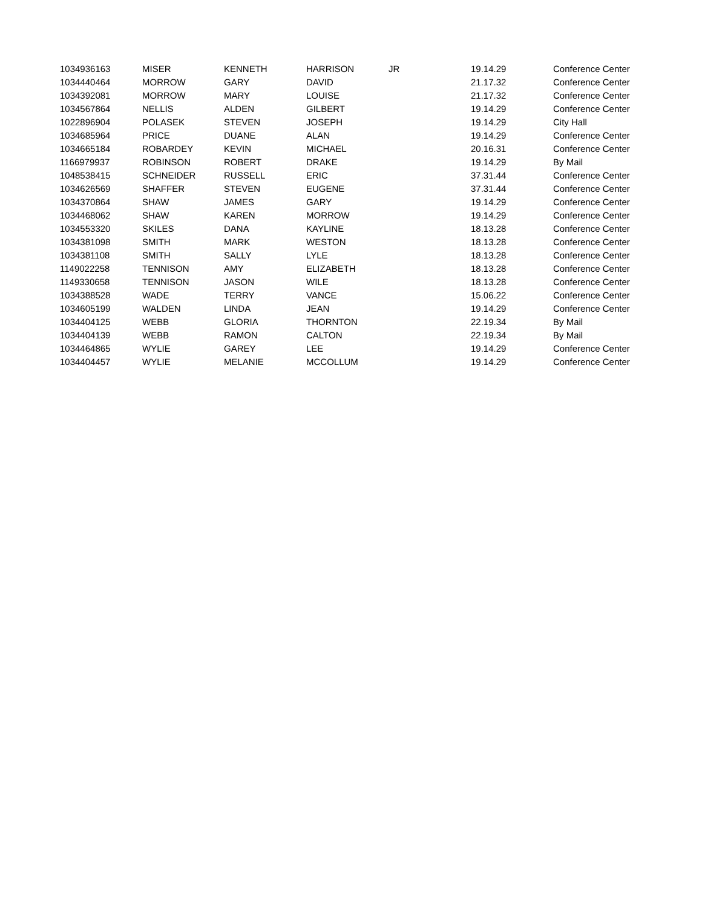| 1034936163 | MISER | KENNETH | HARRISON | JR | 19.14.29 | Conference Center |
| 1034440464 | MORROW | GARY | DAVID | | 21.17.32 | Conference Center |
| 1034392081 | MORROW | MARY | LOUISE | | 21.17.32 | Conference Center |
| 1034567864 | NELLIS | ALDEN | GILBERT | | 19.14.29 | Conference Center |
| 1022896904 | POLASEK | STEVEN | JOSEPH | | 19.14.29 | City Hall |
| 1034685964 | PRICE | DUANE | ALAN | | 19.14.29 | Conference Center |
| 1034665184 | ROBARDEY | KEVIN | MICHAEL | | 20.16.31 | Conference Center |
| 1166979937 | ROBINSON | ROBERT | DRAKE | | 19.14.29 | By Mail |
| 1048538415 | SCHNEIDER | RUSSELL | ERIC | | 37.31.44 | Conference Center |
| 1034626569 | SHAFFER | STEVEN | EUGENE | | 37.31.44 | Conference Center |
| 1034370864 | SHAW | JAMES | GARY | | 19.14.29 | Conference Center |
| 1034468062 | SHAW | KAREN | MORROW | | 19.14.29 | Conference Center |
| 1034553320 | SKILES | DANA | KAYLINE | | 18.13.28 | Conference Center |
| 1034381098 | SMITH | MARK | WESTON | | 18.13.28 | Conference Center |
| 1034381108 | SMITH | SALLY | LYLE | | 18.13.28 | Conference Center |
| 1149022258 | TENNISON | AMY | ELIZABETH | | 18.13.28 | Conference Center |
| 1149330658 | TENNISON | JASON | WILE | | 18.13.28 | Conference Center |
| 1034388528 | WADE | TERRY | VANCE | | 15.06.22 | Conference Center |
| 1034605199 | WALDEN | LINDA | JEAN | | 19.14.29 | Conference Center |
| 1034404125 | WEBB | GLORIA | THORNTON | | 22.19.34 | By Mail |
| 1034404139 | WEBB | RAMON | CALTON | | 22.19.34 | By Mail |
| 1034464865 | WYLIE | GAREY | LEE | | 19.14.29 | Conference Center |
| 1034404457 | WYLIE | MELANIE | MCCOLLUM | | 19.14.29 | Conference Center |